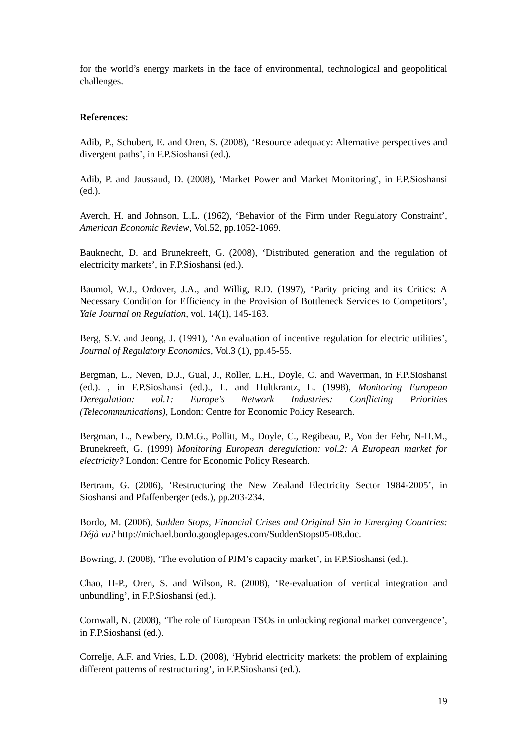for the world’s energy markets in the face of environmental, technological and geopolitical challenges.
References:
Adib, P., Schubert, E. and Oren, S. (2008), ‘Resource adequacy: Alternative perspectives and divergent paths’, in F.P.Sioshansi (ed.).
Adib, P. and Jaussaud, D. (2008), ‘Market Power and Market Monitoring’, in F.P.Sioshansi (ed.).
Averch, H. and Johnson, L.L. (1962), ‘Behavior of the Firm under Regulatory Constraint’, American Economic Review, Vol.52, pp.1052-1069.
Bauknecht, D. and Brunekreeft, G. (2008), ‘Distributed generation and the regulation of electricity markets’, in F.P.Sioshansi (ed.).
Baumol, W.J., Ordover, J.A., and Willig, R.D. (1997), ‘Parity pricing and its Critics: A Necessary Condition for Efficiency in the Provision of Bottleneck Services to Competitors’, Yale Journal on Regulation, vol. 14(1), 145-163.
Berg, S.V. and Jeong, J. (1991), ‘An evaluation of incentive regulation for electric utilities’, Journal of Regulatory Economics, Vol.3 (1), pp.45-55.
Bergman, L., Neven, D.J., Gual, J., Roller, L.H., Doyle, C. and Waverman, in F.P.Sioshansi (ed.). , in F.P.Sioshansi (ed.)., L. and Hultkrantz, L. (1998), Monitoring European Deregulation: vol.1: Europe's Network Industries: Conflicting Priorities (Telecommunications), London: Centre for Economic Policy Research.
Bergman, L., Newbery, D.M.G., Pollitt, M., Doyle, C., Regibeau, P., Von der Fehr, N-H.M., Brunekreeft, G. (1999) Monitoring European deregulation: vol.2: A European market for electricity? London: Centre for Economic Policy Research.
Bertram, G. (2006), ‘Restructuring the New Zealand Electricity Sector 1984-2005’, in Sioshansi and Pfaffenberger (eds.), pp.203-234.
Bordo, M. (2006), Sudden Stops, Financial Crises and Original Sin in Emerging Countries: Déjà vu? http://michael.bordo.googlepages.com/SuddenStops05-08.doc.
Bowring, J. (2008), ‘The evolution of PJM’s capacity market’, in F.P.Sioshansi (ed.).
Chao, H-P., Oren, S. and Wilson, R. (2008), ‘Re-evaluation of vertical integration and unbundling’, in F.P.Sioshansi (ed.).
Cornwall, N. (2008), ‘The role of European TSOs in unlocking regional market convergence’, in F.P.Sioshansi (ed.).
Correlje, A.F. and Vries, L.D. (2008), ‘Hybrid electricity markets: the problem of explaining different patterns of restructuring’, in F.P.Sioshansi (ed.).
19